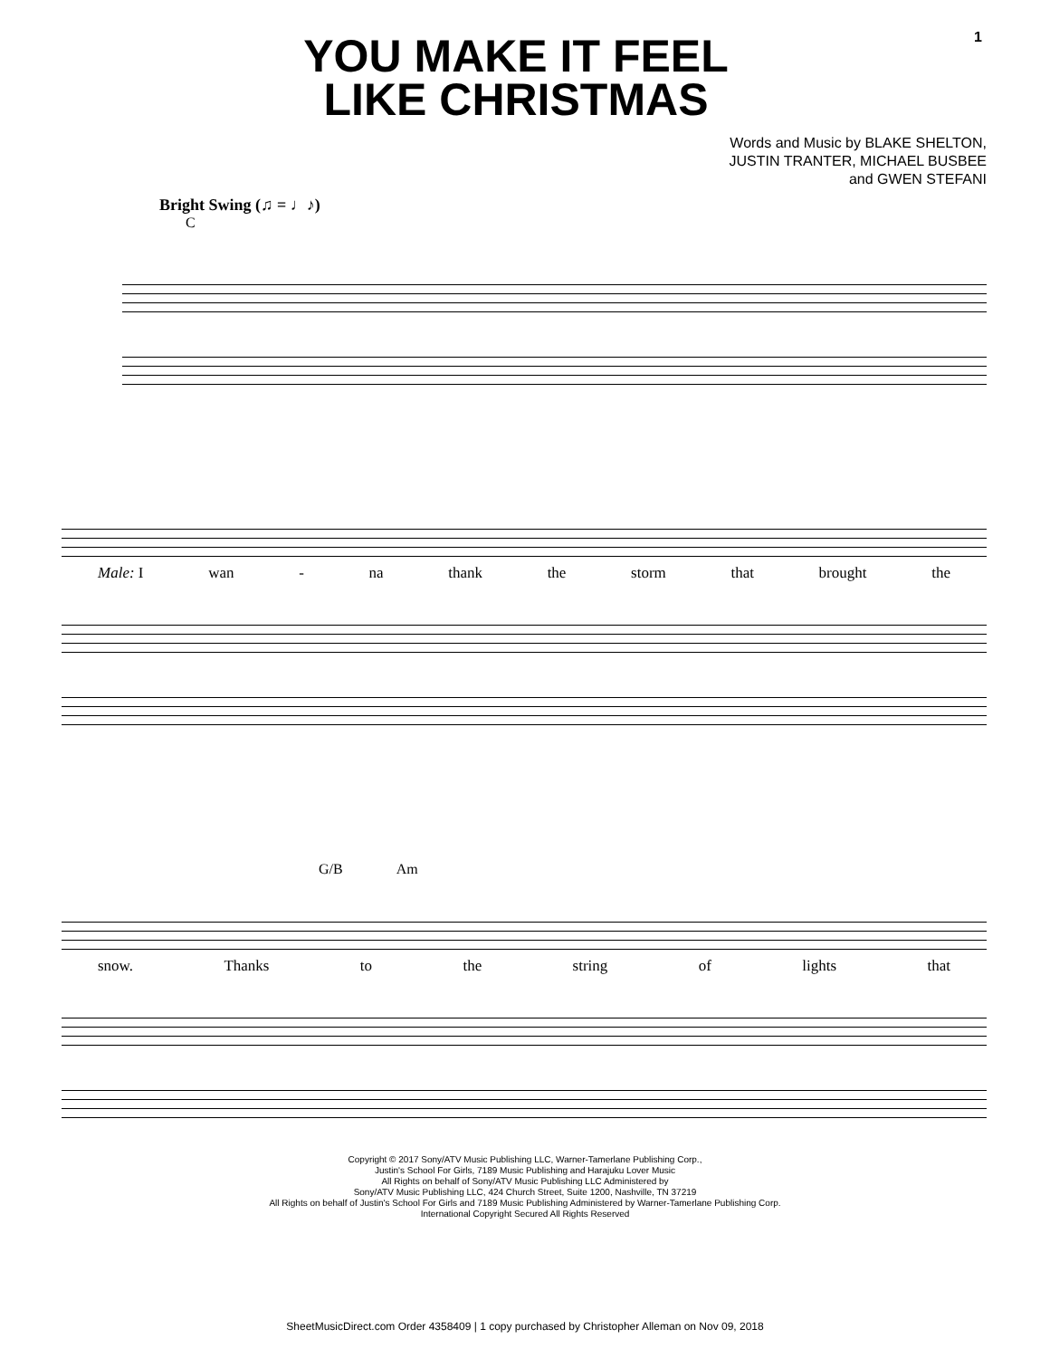1
YOU MAKE IT FEEL
LIKE CHRISTMAS
Words and Music by BLAKE SHELTON,
JUSTIN TRANTER, MICHAEL BUSBEE
and GWEN STEFANI
Bright Swing (♫ = ♩♪)
C
Male: I wan - na thank the storm that brought the
G/B Am
snow. Thanks to the string of lights that
Copyright © 2017 Sony/ATV Music Publishing LLC, Warner-Tamerlane Publishing Corp.,
Justin's School For Girls, 7189 Music Publishing and Harajuku Lover Music
All Rights on behalf of Sony/ATV Music Publishing LLC Administered by
Sony/ATV Music Publishing LLC, 424 Church Street, Suite 1200, Nashville, TN 37219
All Rights on behalf of Justin's School For Girls and 7189 Music Publishing Administered by Warner-Tamerlane Publishing Corp.
International Copyright Secured All Rights Reserved
SheetMusicDirect.com Order 4358409 | 1 copy purchased by Christopher Alleman on Nov 09, 2018